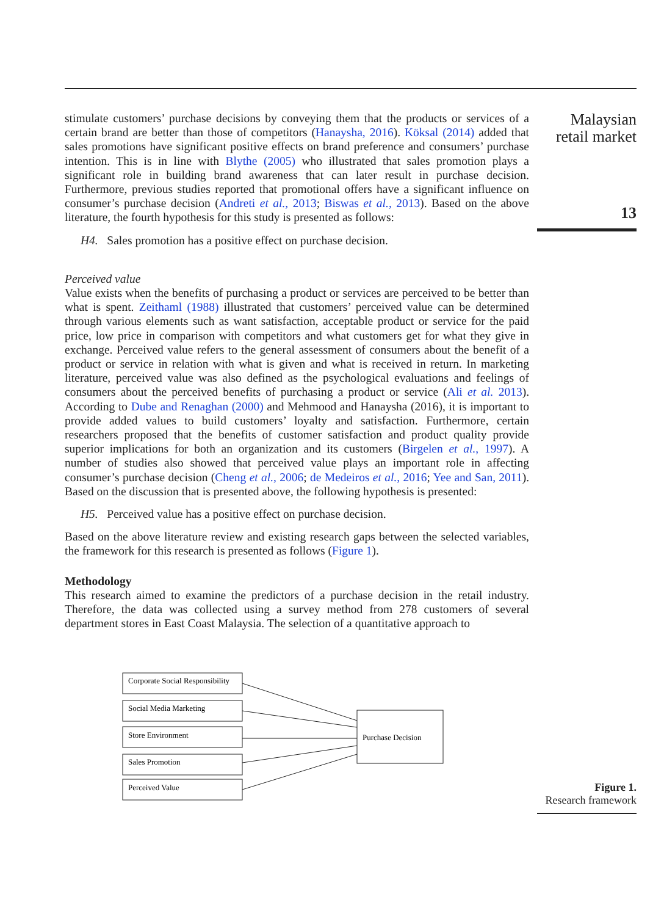stimulate customers’ purchase decisions by conveying them that the products or services of a certain brand are better than those of competitors (Hanaysha, 2016). Köksal (2014) added that sales promotions have significant positive effects on brand preference and consumers’ purchase intention. This is in line with Blythe (2005) who illustrated that sales promotion plays a significant role in building brand awareness that can later result in purchase decision. Furthermore, previous studies reported that promotional offers have a significant influence on consumer’s purchase decision (Andreti et al., 2013; Biswas et al., 2013). Based on the above literature, the fourth hypothesis for this study is presented as follows:
H4. Sales promotion has a positive effect on purchase decision.
Perceived value
Value exists when the benefits of purchasing a product or services are perceived to be better than what is spent. Zeithaml (1988) illustrated that customers’ perceived value can be determined through various elements such as want satisfaction, acceptable product or service for the paid price, low price in comparison with competitors and what customers get for what they give in exchange. Perceived value refers to the general assessment of consumers about the benefit of a product or service in relation with what is given and what is received in return. In marketing literature, perceived value was also defined as the psychological evaluations and feelings of consumers about the perceived benefits of purchasing a product or service (Ali et al. 2013). According to Dube and Renaghan (2000) and Mehmood and Hanaysha (2016), it is important to provide added values to build customers’ loyalty and satisfaction. Furthermore, certain researchers proposed that the benefits of customer satisfaction and product quality provide superior implications for both an organization and its customers (Birgelen et al., 1997). A number of studies also showed that perceived value plays an important role in affecting consumer’s purchase decision (Cheng et al., 2006; de Medeiros et al., 2016; Yee and San, 2011). Based on the discussion that is presented above, the following hypothesis is presented:
H5. Perceived value has a positive effect on purchase decision.
Based on the above literature review and existing research gaps between the selected variables, the framework for this research is presented as follows (Figure 1).
Methodology
This research aimed to examine the predictors of a purchase decision in the retail industry. Therefore, the data was collected using a survey method from 278 customers of several department stores in East Coast Malaysia. The selection of a quantitative approach to
Malaysian
retail market
13
Corporate Social Responsibility
Social Media Marketing
Store Environment
Sales Promotion
Perceived Value
Purchase Decision
Figure 1.
Research framework